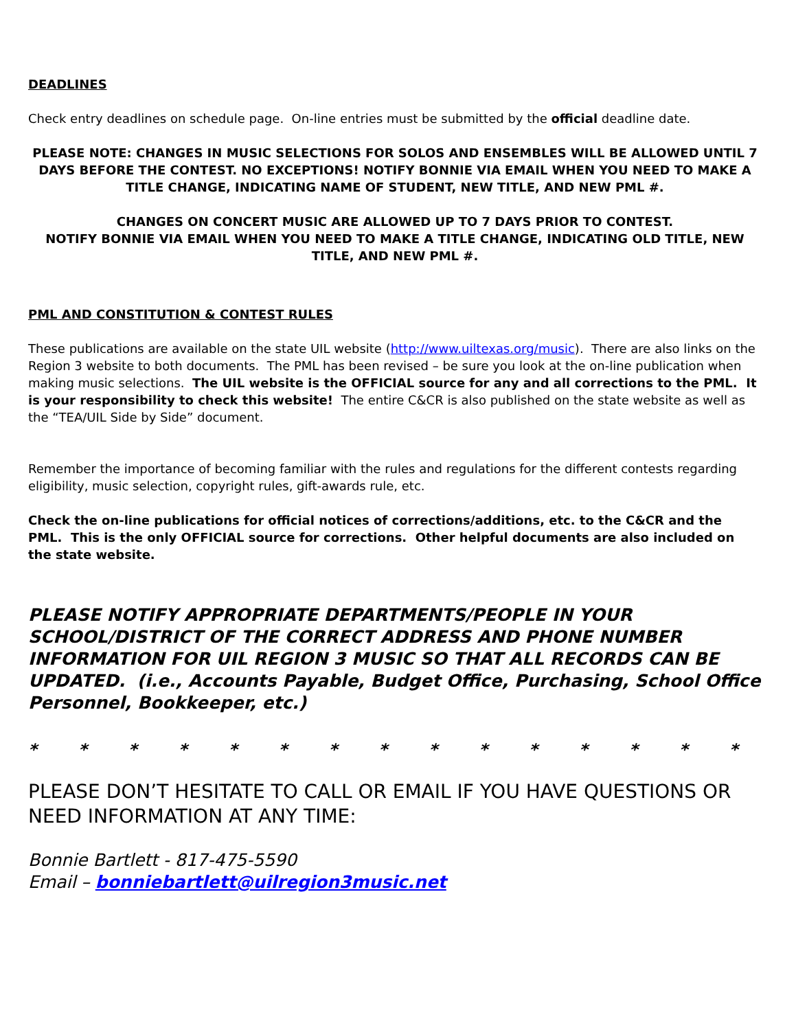DEADLINES
Check entry deadlines on schedule page. On-line entries must be submitted by the official deadline date.
PLEASE NOTE: CHANGES IN MUSIC SELECTIONS FOR SOLOS AND ENSEMBLES WILL BE ALLOWED UNTIL 7 DAYS BEFORE THE CONTEST. NO EXCEPTIONS! NOTIFY BONNIE VIA EMAIL WHEN YOU NEED TO MAKE A TITLE CHANGE, INDICATING NAME OF STUDENT, NEW TITLE, AND NEW PML #.
CHANGES ON CONCERT MUSIC ARE ALLOWED UP TO 7 DAYS PRIOR TO CONTEST.
NOTIFY BONNIE VIA EMAIL WHEN YOU NEED TO MAKE A TITLE CHANGE, INDICATING OLD TITLE, NEW TITLE, AND NEW PML #.
PML AND CONSTITUTION & CONTEST RULES
These publications are available on the state UIL website (http://www.uiltexas.org/music). There are also links on the Region 3 website to both documents. The PML has been revised – be sure you look at the on-line publication when making music selections. The UIL website is the OFFICIAL source for any and all corrections to the PML. It is your responsibility to check this website! The entire C&CR is also published on the state website as well as the “TEA/UIL Side by Side” document.
Remember the importance of becoming familiar with the rules and regulations for the different contests regarding eligibility, music selection, copyright rules, gift-awards rule, etc.
Check the on-line publications for official notices of corrections/additions, etc. to the C&CR and the PML. This is the only OFFICIAL source for corrections. Other helpful documents are also included on the state website.
PLEASE NOTIFY APPROPRIATE DEPARTMENTS/PEOPLE IN YOUR SCHOOL/DISTRICT OF THE CORRECT ADDRESS AND PHONE NUMBER INFORMATION FOR UIL REGION 3 MUSIC SO THAT ALL RECORDS CAN BE UPDATED. (i.e., Accounts Payable, Budget Office, Purchasing, School Office Personnel, Bookkeeper, etc.)
* * * * * * * * * * * * * * *
PLEASE DON’T HESITATE TO CALL OR EMAIL IF YOU HAVE QUESTIONS OR NEED INFORMATION AT ANY TIME:
Bonnie Bartlett - 817-475-5590
Email – bonniebartlett@uilregion3music.net